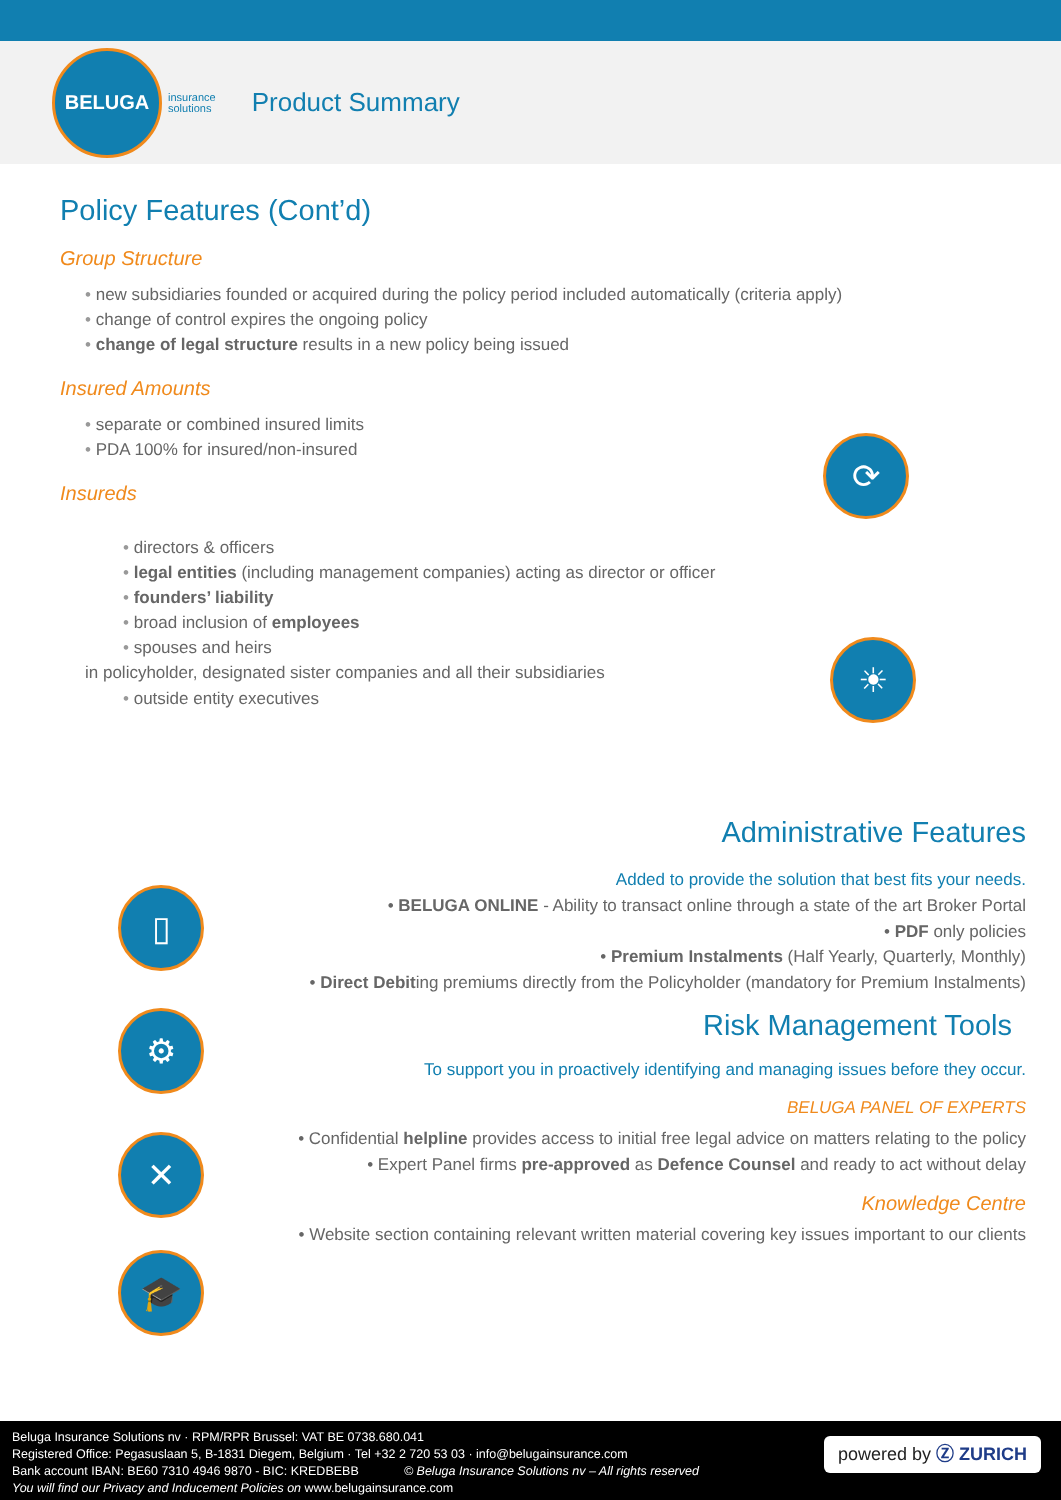BELUGA
insurance
solutions
Product Summary
Policy Features (Cont’d)
Group Structure
new subsidiaries founded or acquired during the policy period included automatically (criteria apply)
change of control expires the ongoing policy
change of legal structure results in a new policy being issued
Insured Amounts
separate or combined insured limits
PDA 100% for insured/non-insured
Insureds
directors & officers
legal entities (including management companies) acting as director or officer
founders’ liability
broad inclusion of employees
spouses and heirs
in policyholder, designated sister companies and all their subsidiaries
outside entity executives
⟳
☀
▯
⚙
✕
🎓
Administrative Features
Added to provide the solution that best fits your needs.
• BELUGA ONLINE - Ability to transact online through a state of the art Broker Portal
• PDF only policies
• Premium Instalments (Half Yearly, Quarterly, Monthly)
• Direct Debiting premiums directly from the Policyholder (mandatory for Premium Instalments)
Risk Management Tools
To support you in proactively identifying and managing issues before they occur.
BELUGA PANEL OF EXPERTS
• Confidential helpline provides access to initial free legal advice on matters relating to the policy
• Expert Panel firms pre-approved as Defence Counsel and ready to act without delay
Knowledge Centre
• Website section containing relevant written material covering key issues important to our clients
Beluga Insurance Solutions nv · RPM/RPR Brussel: VAT BE 0738.680.041
Registered Office: Pegasuslaan 5, B-1831 Diegem, Belgium · Tel +32 2 720 53 03 · info@belugainsurance.com
Bank account IBAN: BE60 7310 4946 9870 - BIC: KREDBEBB © Beluga Insurance Solutions nv – All rights reserved
You will find our Privacy and Inducement Policies on www.belugainsurance.com
powered by Ⓩ ZURICH